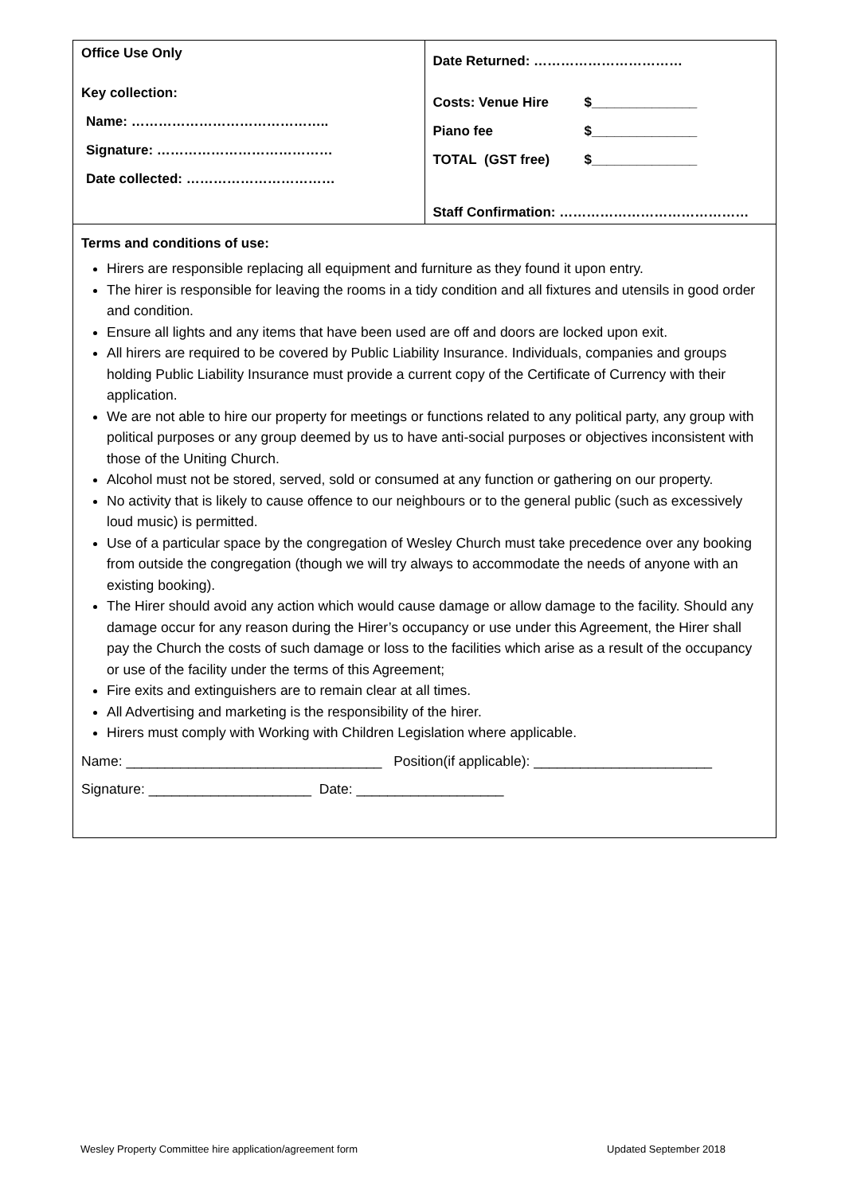| Office Use Only Key collection: Name: …………………………………….. Signature: ………………………………… Date collected: …………………………… | Date Returned: …………………………… Costs: Venue Hire $______________ Piano fee $______________ TOTAL (GST free) $______________ Staff Confirmation: …………………………………… |
| Terms and conditions of use: Hirers are responsible replacing all equipment and furniture as they found it upon entry. The hirer is responsible for leaving the rooms in a tidy condition and all fixtures and utensils in good order and condition. Ensure all lights and any items that have been used are off and doors are locked upon exit. All hirers are required to be covered by Public Liability Insurance. Individuals, companies and groups holding Public Liability Insurance must provide a current copy of the Certificate of Currency with their application. We are not able to hire our property for meetings or functions related to any political party, any group with political purposes or any group deemed by us to have anti-social purposes or objectives inconsistent with those of the Uniting Church. Alcohol must not be stored, served, sold or consumed at any function or gathering on our property. No activity that is likely to cause offence to our neighbours or to the general public (such as excessively loud music) is permitted. Use of a particular space by the congregation of Wesley Church must take precedence over any booking from outside the congregation (though we will try always to accommodate the needs of anyone with an existing booking). The Hirer should avoid any action which would cause damage or allow damage to the facility. Should any damage occur for any reason during the Hirer’s occupancy or use under this Agreement, the Hirer shall pay the Church the costs of such damage or loss to the facilities which arise as a result of the occupancy or use of the facility under the terms of this Agreement; Fire exits and extinguishers are to remain clear at all times. All Advertising and marketing is the responsibility of the hirer. Hirers must comply with Working with Children Legislation where applicable. Name: _________________________________ Position(if applicable): _______________________ Signature: _____________________ Date: ___________________ | |
Wesley Property Committee hire application/agreement form Updated September 2018